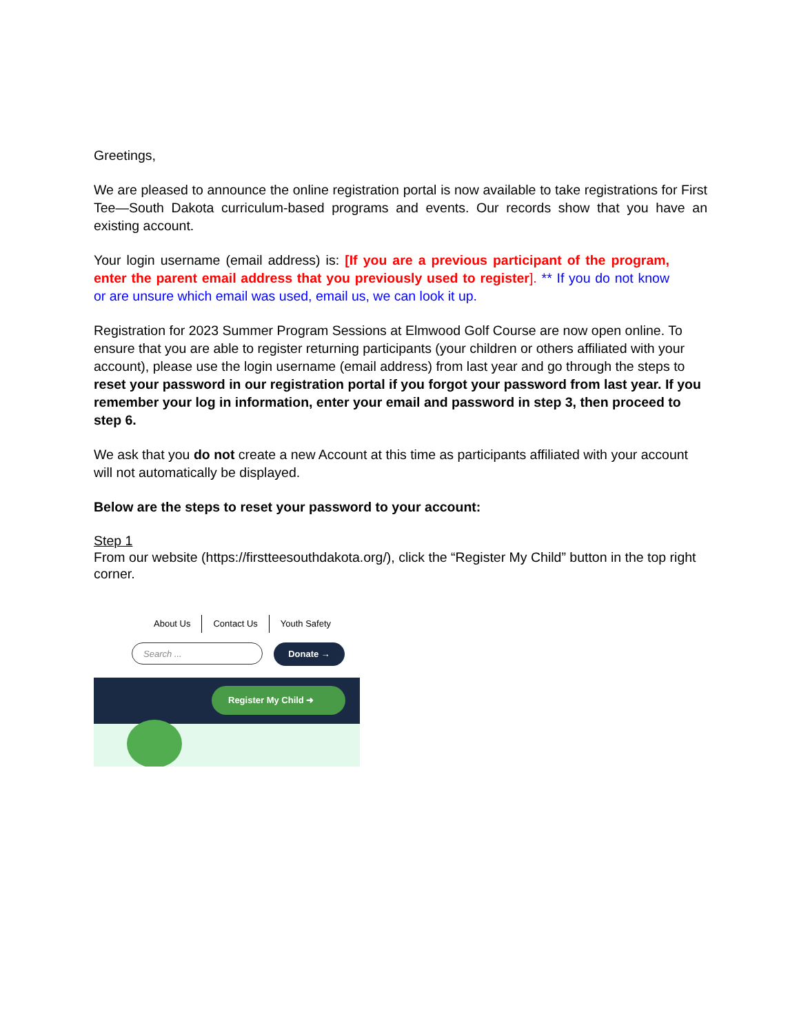Greetings,
We are pleased to announce the online registration portal is now available to take registrations for First Tee—South Dakota curriculum-based programs and events. Our records show that you have an existing account.
Your login username (email address) is: [If you are a previous participant of the program, enter the parent email address that you previously used to register]. ** If you do not know or are unsure which email was used, email us, we can look it up.
Registration for 2023 Summer Program Sessions at Elmwood Golf Course are now open online. To ensure that you are able to register returning participants (your children or others affiliated with your account), please use the login username (email address) from last year and go through the steps to reset your password in our registration portal if you forgot your password from last year. If you remember your log in information, enter your email and password in step 3, then proceed to step 6.
We ask that you do not create a new Account at this time as participants affiliated with your account will not automatically be displayed.
Below are the steps to reset your password to your account:
Step 1
From our website (https://firstteesouthdakota.org/), click the “Register My Child” button in the top right corner.
About Us Contact Us Youth Safety
Search ...
Donate →
Register My Child ➜